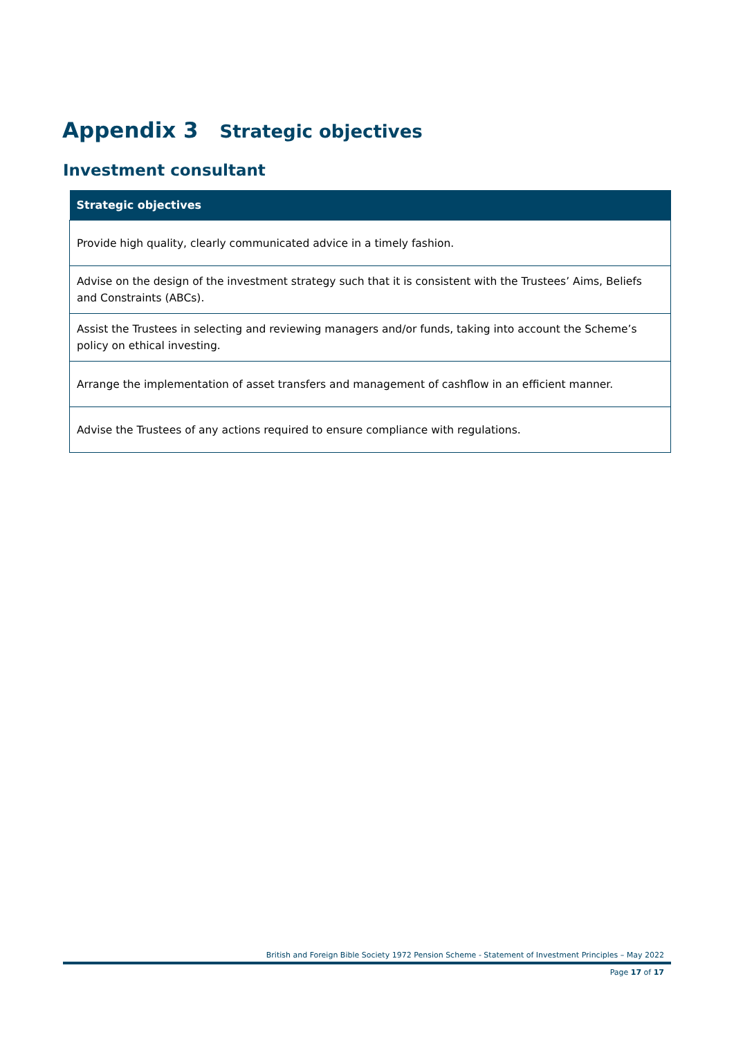Appendix 3 Strategic objectives
Investment consultant
| Strategic objectives |
| --- |
| Provide high quality, clearly communicated advice in a timely fashion. |
| Advise on the design of the investment strategy such that it is consistent with the Trustees’ Aims, Beliefs and Constraints (ABCs). |
| Assist the Trustees in selecting and reviewing managers and/or funds, taking into account the Scheme’s policy on ethical investing. |
| Arrange the implementation of asset transfers and management of cashflow in an efficient manner. |
| Advise the Trustees of any actions required to ensure compliance with regulations. |
British and Foreign Bible Society 1972 Pension Scheme - Statement of Investment Principles – May 2022
Page 17 of 17